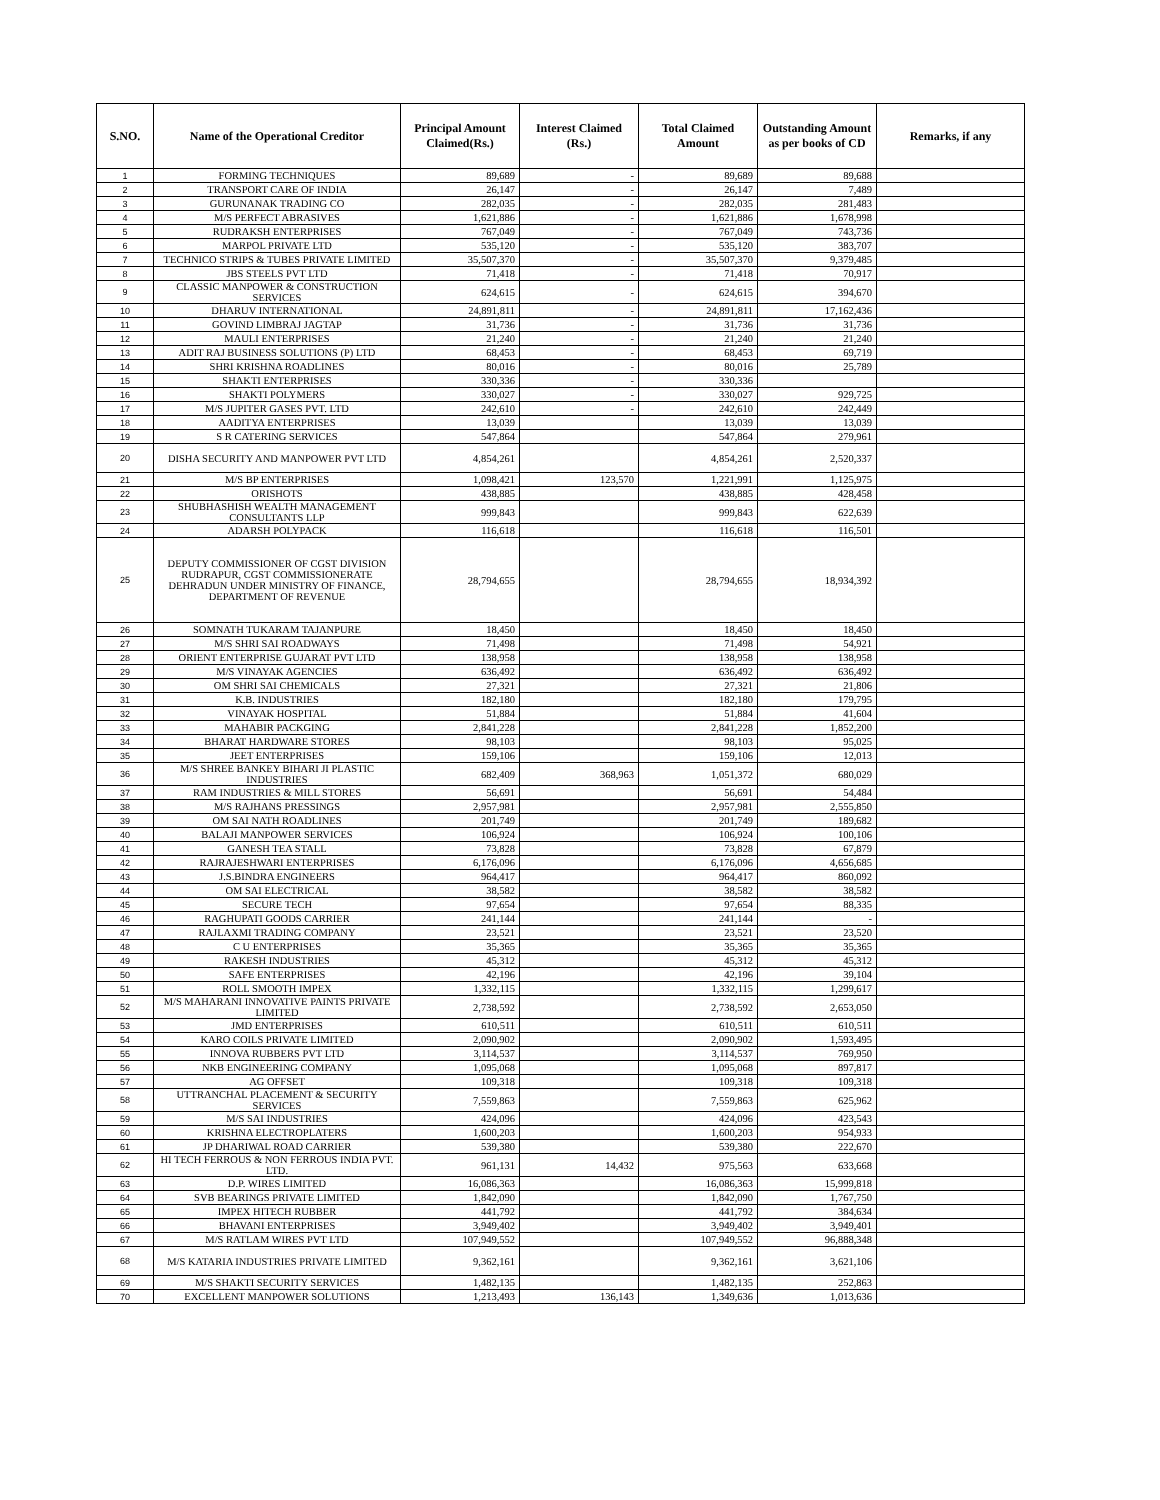| S.NO. | Name of the Operational Creditor | Principal Amount Claimed(Rs.) | Interest Claimed (Rs.) | Total Claimed Amount | Outstanding Amount as per books of CD | Remarks, if any |
| --- | --- | --- | --- | --- | --- | --- |
| 1 | FORMING TECHNIQUES | 89,689 | - | 89,689 | 89,688 | |
| 2 | TRANSPORT CARE OF INDIA | 26,147 | - | 26,147 | 7,489 | |
| 3 | GURUNANAK TRADING CO | 282,035 | - | 282,035 | 281,483 | |
| 4 | M/S PERFECT ABRASIVES | 1,621,886 | - | 1,621,886 | 1,678,998 | |
| 5 | RUDRAKSH ENTERPRISES | 767,049 | - | 767,049 | 743,736 | |
| 6 | MARPOL PRIVATE LTD | 535,120 | - | 535,120 | 383,707 | |
| 7 | TECHNICO STRIPS & TUBES PRIVATE LIMITED | 35,507,370 | - | 35,507,370 | 9,379,485 | |
| 8 | JBS STEELS PVT LTD | 71,418 | - | 71,418 | 70,917 | |
| 9 | CLASSIC MANPOWER & CONSTRUCTION SERVICES | 624,615 | - | 624,615 | 394,670 | |
| 10 | DHARUV INTERNATIONAL | 24,891,811 | - | 24,891,811 | 17,162,436 | |
| 11 | GOVIND LIMBRAJ JAGTAP | 31,736 | - | 31,736 | 31,736 | |
| 12 | MAULI ENTERPRISES | 21,240 | - | 21,240 | 21,240 | |
| 13 | ADIT RAJ BUSINESS SOLUTIONS (P) LTD | 68,453 | - | 68,453 | 69,719 | |
| 14 | SHRI KRISHNA ROADLINES | 80,016 | - | 80,016 | 25,789 | |
| 15 | SHAKTI ENTERPRISES | 330,336 | - | 330,336 | | |
| 16 | SHAKTI POLYMERS | 330,027 | - | 330,027 | 929,725 | |
| 17 | M/S JUPITER GASES PVT. LTD | 242,610 | - | 242,610 | 242,449 | |
| 18 | AADITYA ENTERPRISES | 13,039 | | 13,039 | 13,039 | |
| 19 | S R CATERING SERVICES | 547,864 | | 547,864 | 279,961 | |
| 20 | DISHA SECURITY AND MANPOWER PVT LTD | 4,854,261 | | 4,854,261 | 2,520,337 | |
| 21 | M/S BP ENTERPRISES | 1,098,421 | 123,570 | 1,221,991 | 1,125,975 | |
| 22 | ORISHOTS | 438,885 | | 438,885 | 428,458 | |
| 23 | SHUBHASHISH WEALTH MANAGEMENT CONSULTANTS LLP | 999,843 | | 999,843 | 622,639 | |
| 24 | ADARSH POLYPACK | 116,618 | | 116,618 | 116,501 | |
| 25 | DEPUTY COMMISSIONER OF CGST DIVISION RUDRAPUR, CGST COMMISSIONERATE DEHRADUN UNDER MINISTRY OF FINANCE, DEPARTMENT OF REVENUE | 28,794,655 | | 28,794,655 | 18,934,392 | |
| 26 | SOMNATH TUKARAM TAJANPURE | 18,450 | | 18,450 | 18,450 | |
| 27 | M/S SHRI SAI ROADWAYS | 71,498 | | 71,498 | 54,921 | |
| 28 | ORIENT ENTERPRISE GUJARAT PVT LTD | 138,958 | | 138,958 | 138,958 | |
| 29 | M/S VINAYAK AGENCIES | 636,492 | | 636,492 | 636,492 | |
| 30 | OM SHRI SAI CHEMICALS | 27,321 | | 27,321 | 21,806 | |
| 31 | K.B. INDUSTRIES | 182,180 | | 182,180 | 179,795 | |
| 32 | VINAYAK HOSPITAL | 51,884 | | 51,884 | 41,604 | |
| 33 | MAHABIR PACKGING | 2,841,228 | | 2,841,228 | 1,852,200 | |
| 34 | BHARAT HARDWARE STORES | 98,103 | | 98,103 | 95,025 | |
| 35 | JEET ENTERPRISES | 159,106 | | 159,106 | 12,013 | |
| 36 | M/S SHREE BANKEY BIHARI JI PLASTIC INDUSTRIES | 682,409 | 368,963 | 1,051,372 | 680,029 | |
| 37 | RAM INDUSTRIES & MILL STORES | 56,691 | | 56,691 | 54,484 | |
| 38 | M/S RAJHANS PRESSINGS | 2,957,981 | | 2,957,981 | 2,555,850 | |
| 39 | OM SAI NATH ROADLINES | 201,749 | | 201,749 | 189,682 | |
| 40 | BALAJI MANPOWER SERVICES | 106,924 | | 106,924 | 100,106 | |
| 41 | GANESH TEA STALL | 73,828 | | 73,828 | 67,879 | |
| 42 | RAJRAJESHWARI ENTERPRISES | 6,176,096 | | 6,176,096 | 4,656,685 | |
| 43 | J.S.BINDRA ENGINEERS | 964,417 | | 964,417 | 860,092 | |
| 44 | OM SAI ELECTRICAL | 38,582 | | 38,582 | 38,582 | |
| 45 | SECURE TECH | 97,654 | | 97,654 | 88,335 | |
| 46 | RAGHUPATI GOODS CARRIER | 241,144 | | 241,144 | - | |
| 47 | RAJLAXMI TRADING COMPANY | 23,521 | | 23,521 | 23,520 | |
| 48 | C U ENTERPRISES | 35,365 | | 35,365 | 35,365 | |
| 49 | RAKESH INDUSTRIES | 45,312 | | 45,312 | 45,312 | |
| 50 | SAFE ENTERPRISES | 42,196 | | 42,196 | 39,104 | |
| 51 | ROLL SMOOTH IMPEX | 1,332,115 | | 1,332,115 | 1,299,617 | |
| 52 | M/S MAHARANI INNOVATIVE PAINTS PRIVATE LIMITED | 2,738,592 | | 2,738,592 | 2,653,050 | |
| 53 | JMD ENTERPRISES | 610,511 | | 610,511 | 610,511 | |
| 54 | KARO COILS PRIVATE LIMITED | 2,090,902 | | 2,090,902 | 1,593,495 | |
| 55 | INNOVA RUBBERS PVT LTD | 3,114,537 | | 3,114,537 | 769,950 | |
| 56 | NKB ENGINEERING COMPANY | 1,095,068 | | 1,095,068 | 897,817 | |
| 57 | AG OFFSET | 109,318 | | 109,318 | 109,318 | |
| 58 | UTTRANCHAL PLACEMENT & SECURITY SERVICES | 7,559,863 | | 7,559,863 | 625,962 | |
| 59 | M/S SAI INDUSTRIES | 424,096 | | 424,096 | 423,543 | |
| 60 | KRISHNA ELECTROPLATERS | 1,600,203 | | 1,600,203 | 954,933 | |
| 61 | JP DHARIWAL ROAD CARRIER | 539,380 | | 539,380 | 222,670 | |
| 62 | HI TECH FERROUS & NON FERROUS INDIA PVT. LTD. | 961,131 | 14,432 | 975,563 | 633,668 | |
| 63 | D.P. WIRES LIMITED | 16,086,363 | | 16,086,363 | 15,999,818 | |
| 64 | SVB BEARINGS PRIVATE LIMITED | 1,842,090 | | 1,842,090 | 1,767,750 | |
| 65 | IMPEX HITECH RUBBER | 441,792 | | 441,792 | 384,634 | |
| 66 | BHAVANI ENTERPRISES | 3,949,402 | | 3,949,402 | 3,949,401 | |
| 67 | M/S RATLAM WIRES PVT LTD | 107,949,552 | | 107,949,552 | 96,888,348 | |
| 68 | M/S KATARIA INDUSTRIES PRIVATE LIMITED | 9,362,161 | | 9,362,161 | 3,621,106 | |
| 69 | M/S SHAKTI SECURITY SERVICES | 1,482,135 | | 1,482,135 | 252,863 | |
| 70 | EXCELLENT MANPOWER SOLUTIONS | 1,213,493 | 136,143 | 1,349,636 | 1,013,636 | |